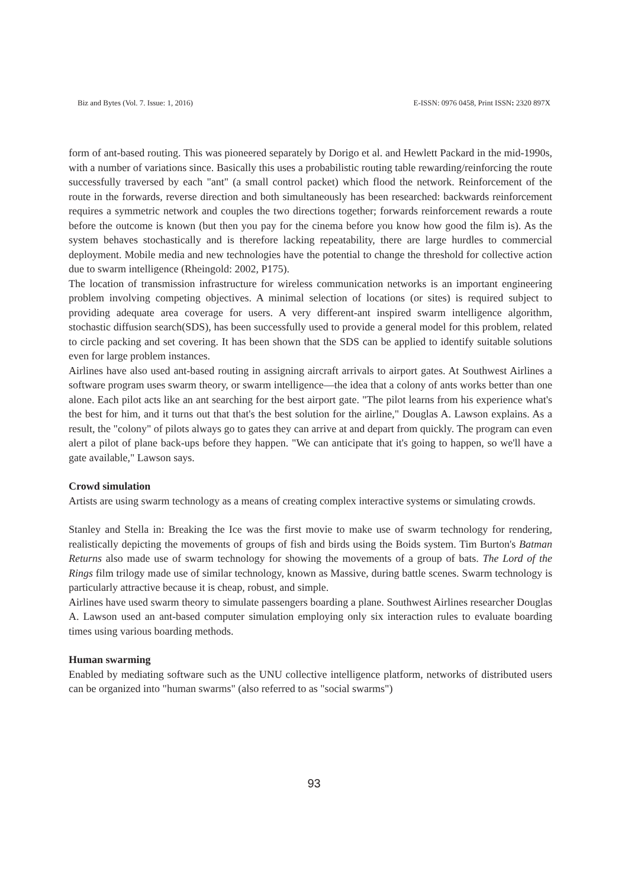Biz and Bytes (Vol. 7. Issue: 1, 2016) E-ISSN: 0976 0458, Print ISSN: 2320 897X
form of ant-based routing. This was pioneered separately by Dorigo et al. and Hewlett Packard in the mid-1990s, with a number of variations since. Basically this uses a probabilistic routing table rewarding/reinforcing the route successfully traversed by each "ant" (a small control packet) which flood the network. Reinforcement of the route in the forwards, reverse direction and both simultaneously has been researched: backwards reinforcement requires a symmetric network and couples the two directions together; forwards reinforcement rewards a route before the outcome is known (but then you pay for the cinema before you know how good the film is). As the system behaves stochastically and is therefore lacking repeatability, there are large hurdles to commercial deployment. Mobile media and new technologies have the potential to change the threshold for collective action due to swarm intelligence (Rheingold: 2002, P175).
The location of transmission infrastructure for wireless communication networks is an important engineering problem involving competing objectives. A minimal selection of locations (or sites) is required subject to providing adequate area coverage for users. A very different-ant inspired swarm intelligence algorithm, stochastic diffusion search(SDS), has been successfully used to provide a general model for this problem, related to circle packing and set covering. It has been shown that the SDS can be applied to identify suitable solutions even for large problem instances.
Airlines have also used ant-based routing in assigning aircraft arrivals to airport gates. At Southwest Airlines a software program uses swarm theory, or swarm intelligence—the idea that a colony of ants works better than one alone. Each pilot acts like an ant searching for the best airport gate. "The pilot learns from his experience what's the best for him, and it turns out that that's the best solution for the airline," Douglas A. Lawson explains. As a result, the "colony" of pilots always go to gates they can arrive at and depart from quickly. The program can even alert a pilot of plane back-ups before they happen. "We can anticipate that it's going to happen, so we'll have a gate available," Lawson says.
Crowd simulation
Artists are using swarm technology as a means of creating complex interactive systems or simulating crowds.
Stanley and Stella in: Breaking the Ice was the first movie to make use of swarm technology for rendering, realistically depicting the movements of groups of fish and birds using the Boids system. Tim Burton's Batman Returns also made use of swarm technology for showing the movements of a group of bats. The Lord of the Rings film trilogy made use of similar technology, known as Massive, during battle scenes. Swarm technology is particularly attractive because it is cheap, robust, and simple.
Airlines have used swarm theory to simulate passengers boarding a plane. Southwest Airlines researcher Douglas A. Lawson used an ant-based computer simulation employing only six interaction rules to evaluate boarding times using various boarding methods.
Human swarming
Enabled by mediating software such as the UNU collective intelligence platform, networks of distributed users can be organized into "human swarms" (also referred to as "social swarms")
93